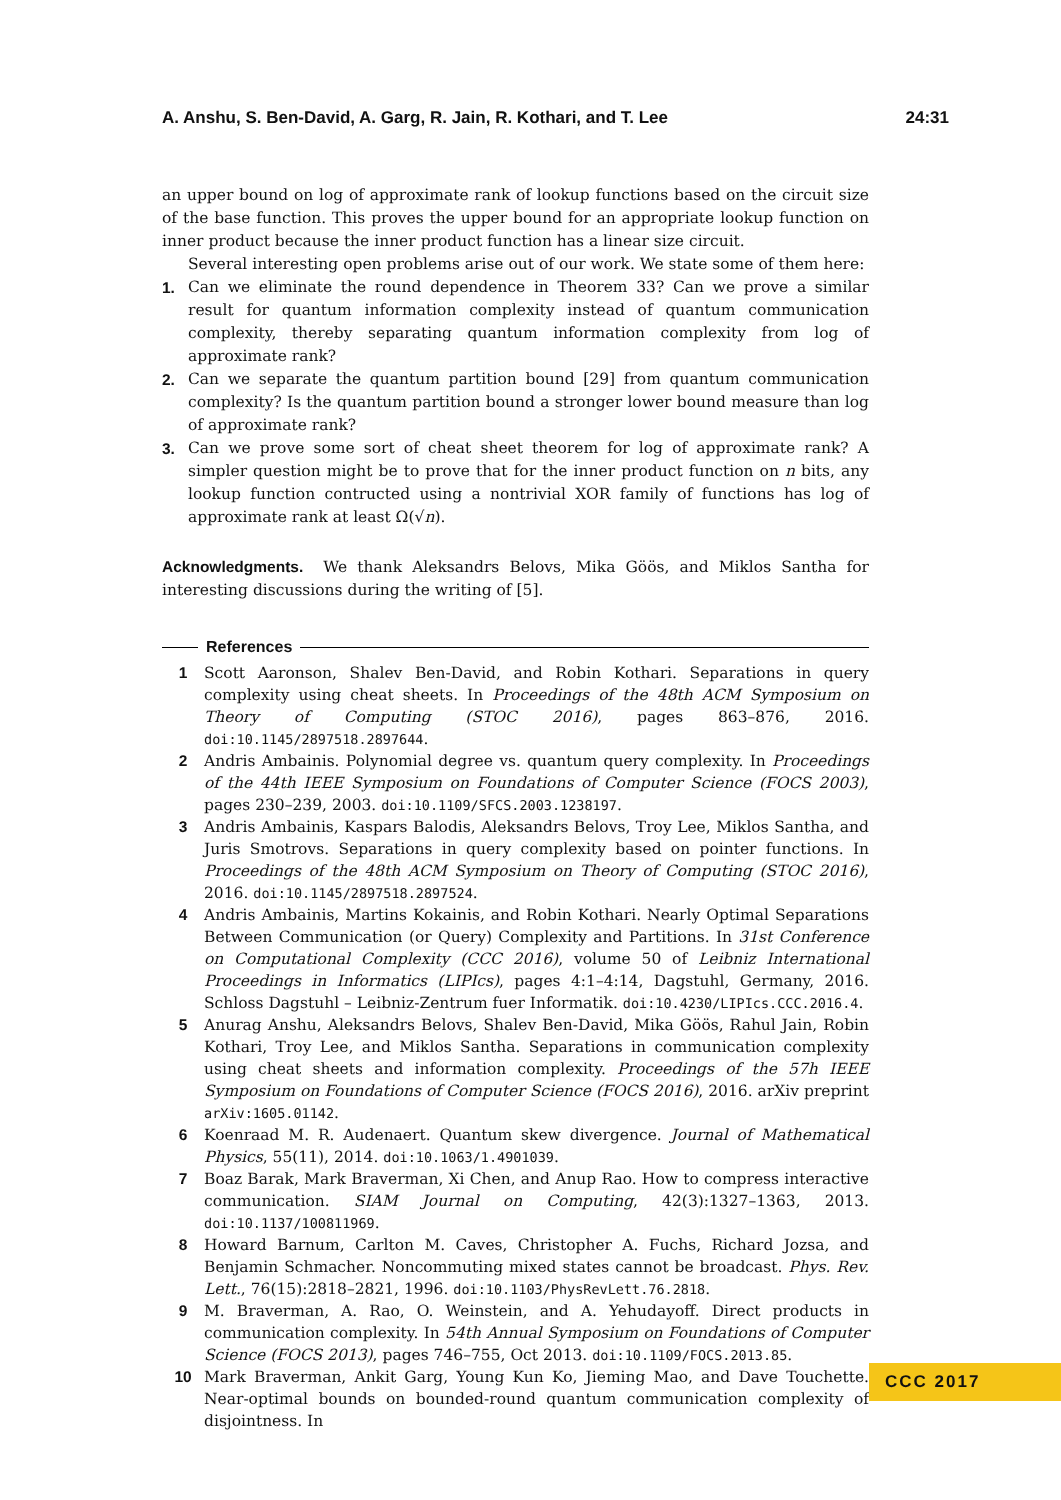A. Anshu, S. Ben-David, A. Garg, R. Jain, R. Kothari, and T. Lee 24:31
an upper bound on log of approximate rank of lookup functions based on the circuit size of the base function. This proves the upper bound for an appropriate lookup function on inner product because the inner product function has a linear size circuit.
Several interesting open problems arise out of our work. We state some of them here:
1. Can we eliminate the round dependence in Theorem 33? Can we prove a similar result for quantum information complexity instead of quantum communication complexity, thereby separating quantum information complexity from log of approximate rank?
2. Can we separate the quantum partition bound [29] from quantum communication complexity? Is the quantum partition bound a stronger lower bound measure than log of approximate rank?
3. Can we prove some sort of cheat sheet theorem for log of approximate rank? A simpler question might be to prove that for the inner product function on n bits, any lookup function contructed using a nontrivial XOR family of functions has log of approximate rank at least Ω(√n).
Acknowledgments. We thank Aleksandrs Belovs, Mika Göös, and Miklos Santha for interesting discussions during the writing of [5].
References
1 Scott Aaronson, Shalev Ben-David, and Robin Kothari. Separations in query complexity using cheat sheets. In Proceedings of the 48th ACM Symposium on Theory of Computing (STOC 2016), pages 863–876, 2016. doi:10.1145/2897518.2897644.
2 Andris Ambainis. Polynomial degree vs. quantum query complexity. In Proceedings of the 44th IEEE Symposium on Foundations of Computer Science (FOCS 2003), pages 230–239, 2003. doi:10.1109/SFCS.2003.1238197.
3 Andris Ambainis, Kaspars Balodis, Aleksandrs Belovs, Troy Lee, Miklos Santha, and Juris Smotrovs. Separations in query complexity based on pointer functions. In Proceedings of the 48th ACM Symposium on Theory of Computing (STOC 2016), 2016. doi:10.1145/2897518.2897524.
4 Andris Ambainis, Martins Kokainis, and Robin Kothari. Nearly Optimal Separations Between Communication (or Query) Complexity and Partitions. In 31st Conference on Computational Complexity (CCC 2016), volume 50 of Leibniz International Proceedings in Informatics (LIPIcs), pages 4:1–4:14, Dagstuhl, Germany, 2016. Schloss Dagstuhl – Leibniz-Zentrum fuer Informatik. doi:10.4230/LIPIcs.CCC.2016.4.
5 Anurag Anshu, Aleksandrs Belovs, Shalev Ben-David, Mika Göös, Rahul Jain, Robin Kothari, Troy Lee, and Miklos Santha. Separations in communication complexity using cheat sheets and information complexity. Proceedings of the 57h IEEE Symposium on Foundations of Computer Science (FOCS 2016), 2016. arXiv preprint arXiv:1605.01142.
6 Koenraad M. R. Audenaert. Quantum skew divergence. Journal of Mathematical Physics, 55(11), 2014. doi:10.1063/1.4901039.
7 Boaz Barak, Mark Braverman, Xi Chen, and Anup Rao. How to compress interactive communication. SIAM Journal on Computing, 42(3):1327–1363, 2013. doi:10.1137/100811969.
8 Howard Barnum, Carlton M. Caves, Christopher A. Fuchs, Richard Jozsa, and Benjamin Schmacher. Noncommuting mixed states cannot be broadcast. Phys. Rev. Lett., 76(15):2818–2821, 1996. doi:10.1103/PhysRevLett.76.2818.
9 M. Braverman, A. Rao, O. Weinstein, and A. Yehudayoff. Direct products in communication complexity. In 54th Annual Symposium on Foundations of Computer Science (FOCS 2013), pages 746–755, Oct 2013. doi:10.1109/FOCS.2013.85.
10 Mark Braverman, Ankit Garg, Young Kun Ko, Jieming Mao, and Dave Touchette. Near-optimal bounds on bounded-round quantum communication complexity of disjointness. In
CCC 2017